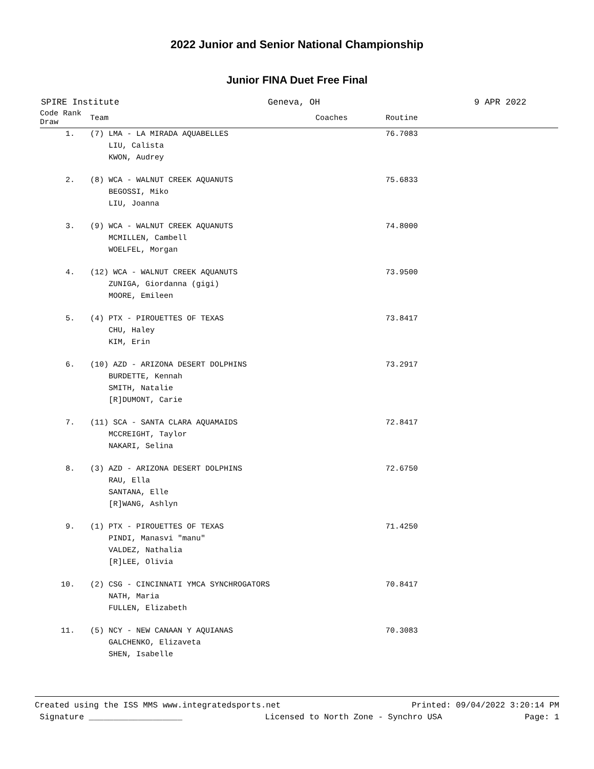2022 Junior and Senior National Championship
Junior FINA Duet Free Final
SPIRE Institute Geneva, OH 9 APR 2022
| Code Rank Draw | Team | Coaches | Routine |
| --- | --- | --- | --- |
| 1. | (7) LMA - LA MIRADA AQUABELLES LIU, Calista KWON, Audrey | | 76.7083 |
| 2. | (8) WCA - WALNUT CREEK AQUANUTS BEGOSSI, Miko LIU, Joanna | | 75.6833 |
| 3. | (9) WCA - WALNUT CREEK AQUANUTS MCMILLEN, Cambell WOELFEL, Morgan | | 74.8000 |
| 4. | (12) WCA - WALNUT CREEK AQUANUTS ZUNIGA, Giordanna (gigi) MOORE, Emileen | | 73.9500 |
| 5. | (4) PTX - PIROUETTES OF TEXAS CHU, Haley KIM, Erin | | 73.8417 |
| 6. | (10) AZD - ARIZONA DESERT DOLPHINS BURDETTE, Kennah SMITH, Natalie [R]DUMONT, Carie | | 73.2917 |
| 7. | (11) SCA - SANTA CLARA AQUAMAIDS MCCREIGHT, Taylor NAKARI, Selina | | 72.8417 |
| 8. | (3) AZD - ARIZONA DESERT DOLPHINS RAU, Ella SANTANA, Elle [R]WANG, Ashlyn | | 72.6750 |
| 9. | (1) PTX - PIROUETTES OF TEXAS PINDI, Manasvi "manu" VALDEZ, Nathalia [R]LEE, Olivia | | 71.4250 |
| 10. | (2) CSG - CINCINNATI YMCA SYNCHROGATORS NATH, Maria FULLEN, Elizabeth | | 70.8417 |
| 11. | (5) NCY - NEW CANAAN Y AQUIANAS GALCHENKO, Elizaveta SHEN, Isabelle | | 70.3083 |
Created using the ISS MMS www.integratedsports.net Printed: 09/04/2022 3:20:14 PM
Signature ___________________ Licensed to North Zone - Synchro USA Page: 1